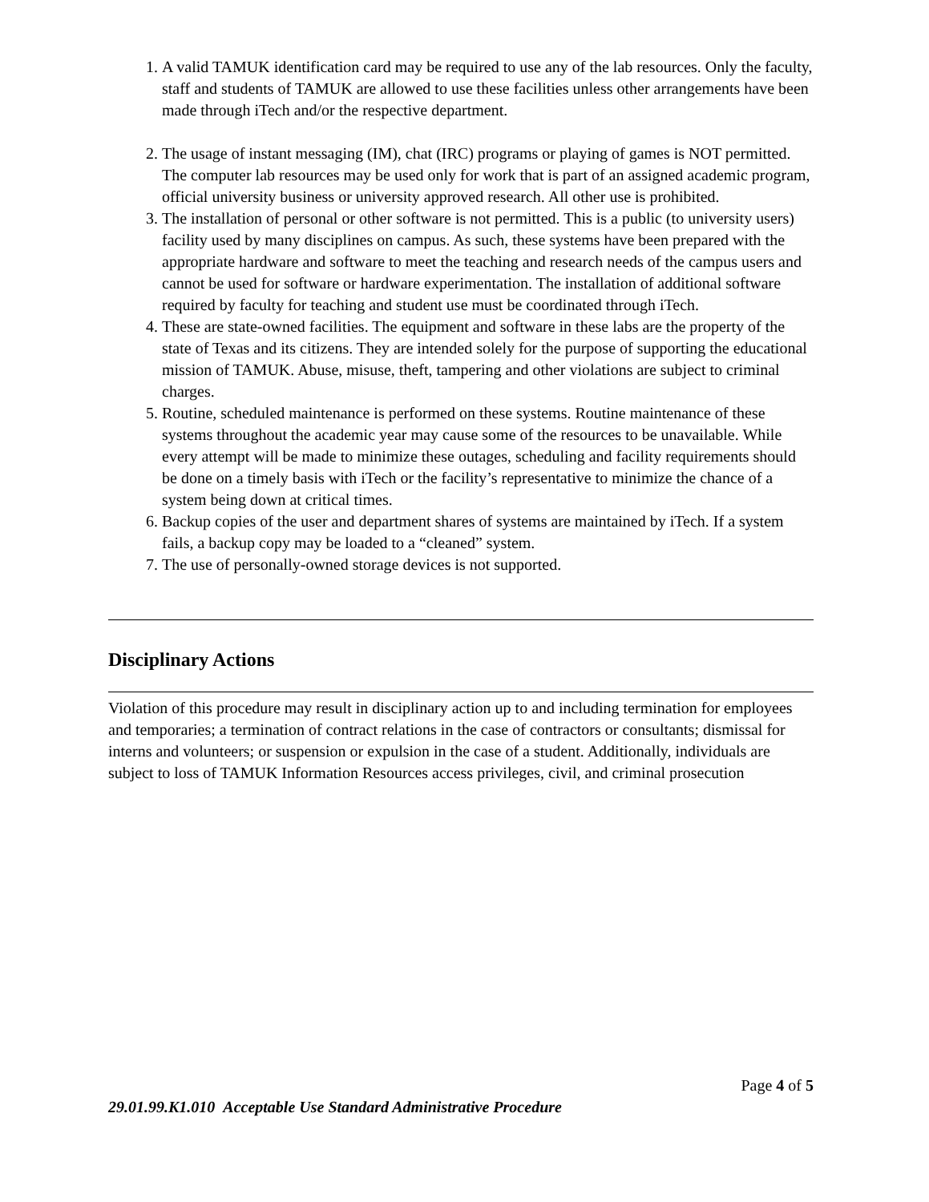1. A valid TAMUK identification card may be required to use any of the lab resources. Only the faculty, staff and students of TAMUK are allowed to use these facilities unless other arrangements have been made through iTech and/or the respective department.
2. The usage of instant messaging (IM), chat (IRC) programs or playing of games is NOT permitted. The computer lab resources may be used only for work that is part of an assigned academic program, official university business or university approved research. All other use is prohibited.
3. The installation of personal or other software is not permitted. This is a public (to university users) facility used by many disciplines on campus. As such, these systems have been prepared with the appropriate hardware and software to meet the teaching and research needs of the campus users and cannot be used for software or hardware experimentation. The installation of additional software required by faculty for teaching and student use must be coordinated through iTech.
4. These are state-owned facilities. The equipment and software in these labs are the property of the state of Texas and its citizens. They are intended solely for the purpose of supporting the educational mission of TAMUK. Abuse, misuse, theft, tampering and other violations are subject to criminal charges.
5. Routine, scheduled maintenance is performed on these systems. Routine maintenance of these systems throughout the academic year may cause some of the resources to be unavailable. While every attempt will be made to minimize these outages, scheduling and facility requirements should be done on a timely basis with iTech or the facility’s representative to minimize the chance of a system being down at critical times.
6. Backup copies of the user and department shares of systems are maintained by iTech. If a system fails, a backup copy may be loaded to a “cleaned” system.
7. The use of personally-owned storage devices is not supported.
Disciplinary Actions
Violation of this procedure may result in disciplinary action up to and including termination for employees and temporaries; a termination of contract relations in the case of contractors or consultants; dismissal for interns and volunteers; or suspension or expulsion in the case of a student. Additionally, individuals are subject to loss of TAMUK Information Resources access privileges, civil, and criminal prosecution
Page 4 of 5
29.01.99.K1.010 Acceptable Use Standard Administrative Procedure